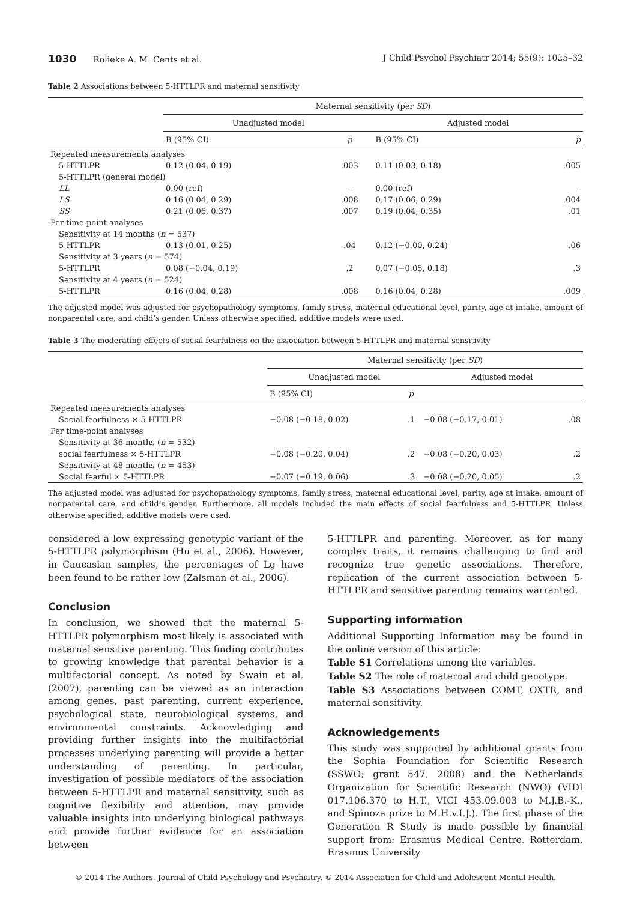1030 Rolieke A. M. Cents et al. J Child Psychol Psychiatr 2014; 55(9): 1025–32
Table 2 Associations between 5-HTTLPR and maternal sensitivity
| | Maternal sensitivity (per SD ) | | | |
| --- | --- | --- | --- | --- |
| | Unadjusted model | | Adjusted model | |
| | B (95% CI) | p | B (95% CI) | p |
| Repeated measurements analyses | | | | |
| 5-HTTLPR | 0.12 (0.04, 0.19) | .003 | 0.11 (0.03, 0.18) | .005 |
| 5-HTTLPR (general model) | | | | |
| LL | 0.00 (ref) | – | 0.00 (ref) | – |
| LS | 0.16 (0.04, 0.29) | .008 | 0.17 (0.06, 0.29) | .004 |
| SS | 0.21 (0.06, 0.37) | .007 | 0.19 (0.04, 0.35) | .01 |
| Per time-point analyses | | | | |
| Sensitivity at 14 months ( n = 537) | | | | |
| 5-HTTLPR | 0.13 (0.01, 0.25) | .04 | 0.12 (−0.00, 0.24) | .06 |
| Sensitivity at 3 years ( n = 574) | | | | |
| 5-HTTLPR | 0.08 (−0.04, 0.19) | .2 | 0.07 (−0.05, 0.18) | .3 |
| Sensitivity at 4 years ( n = 524) | | | | |
| 5-HTTLPR | 0.16 (0.04, 0.28) | .008 | 0.16 (0.04, 0.28) | .009 |
The adjusted model was adjusted for psychopathology symptoms, family stress, maternal educational level, parity, age at intake, amount of nonparental care, and child’s gender. Unless otherwise specified, additive models were used.
Table 3 The moderating effects of social fearfulness on the association between 5-HTTLPR and maternal sensitivity
| | Maternal sensitivity (per SD ) | | | |
| --- | --- | --- | --- | --- |
| | Unadjusted model | | Adjusted model | |
| | B (95% CI) | p | | |
| Repeated measurements analyses | | | | |
| Social fearfulness × 5-HTTLPR | −0.08 (−0.18, 0.02) | .1 | −0.08 (−0.17, 0.01) | .08 |
| Per time-point analyses | | | | |
| Sensitivity at 36 months ( n = 532) | | | | |
| social fearfulness × 5-HTTLPR | −0.08 (−0.20, 0.04) | .2 | −0.08 (−0.20, 0.03) | .2 |
| Sensitivity at 48 months ( n = 453) | | | | |
| Social fearful × 5-HTTLPR | −0.07 (−0.19, 0.06) | .3 | −0.08 (−0.20, 0.05) | .2 |
The adjusted model was adjusted for psychopathology symptoms, family stress, maternal educational level, parity, age at intake, amount of nonparental care, and child’s gender. Furthermore, all models included the main effects of social fearfulness and 5-HTTLPR. Unless otherwise specified, additive models were used.
considered a low expressing genotypic variant of the 5-HTTLPR polymorphism (Hu et al., 2006). However, in Caucasian samples, the percentages of Lg have been found to be rather low (Zalsman et al., 2006).
Conclusion
In conclusion, we showed that the maternal 5-HTTLPR polymorphism most likely is associated with maternal sensitive parenting. This finding contributes to growing knowledge that parental behavior is a multifactorial concept. As noted by Swain et al. (2007), parenting can be viewed as an interaction among genes, past parenting, current experience, psychological state, neurobiological systems, and environmental constraints. Acknowledging and providing further insights into the multifactorial processes underlying parenting will provide a better understanding of parenting. In particular, investigation of possible mediators of the association between 5-HTTLPR and maternal sensitivity, such as cognitive flexibility and attention, may provide valuable insights into underlying biological pathways and provide further evidence for an association between
5-HTTLPR and parenting. Moreover, as for many complex traits, it remains challenging to find and recognize true genetic associations. Therefore, replication of the current association between 5-HTTLPR and sensitive parenting remains warranted.
Supporting information
Additional Supporting Information may be found in the online version of this article:
Table S1 Correlations among the variables.
Table S2 The role of maternal and child genotype.
Table S3 Associations between COMT, OXTR, and maternal sensitivity.
Acknowledgements
This study was supported by additional grants from the Sophia Foundation for Scientific Research (SSWO; grant 547, 2008) and the Netherlands Organization for Scientific Research (NWO) (VIDI 017.106.370 to H.T., VICI 453.09.003 to M.J.B.-K., and Spinoza prize to M.H.v.I.J.). The first phase of the Generation R Study is made possible by financial support from: Erasmus Medical Centre, Rotterdam, Erasmus University
© 2014 The Authors. Journal of Child Psychology and Psychiatry. © 2014 Association for Child and Adolescent Mental Health.